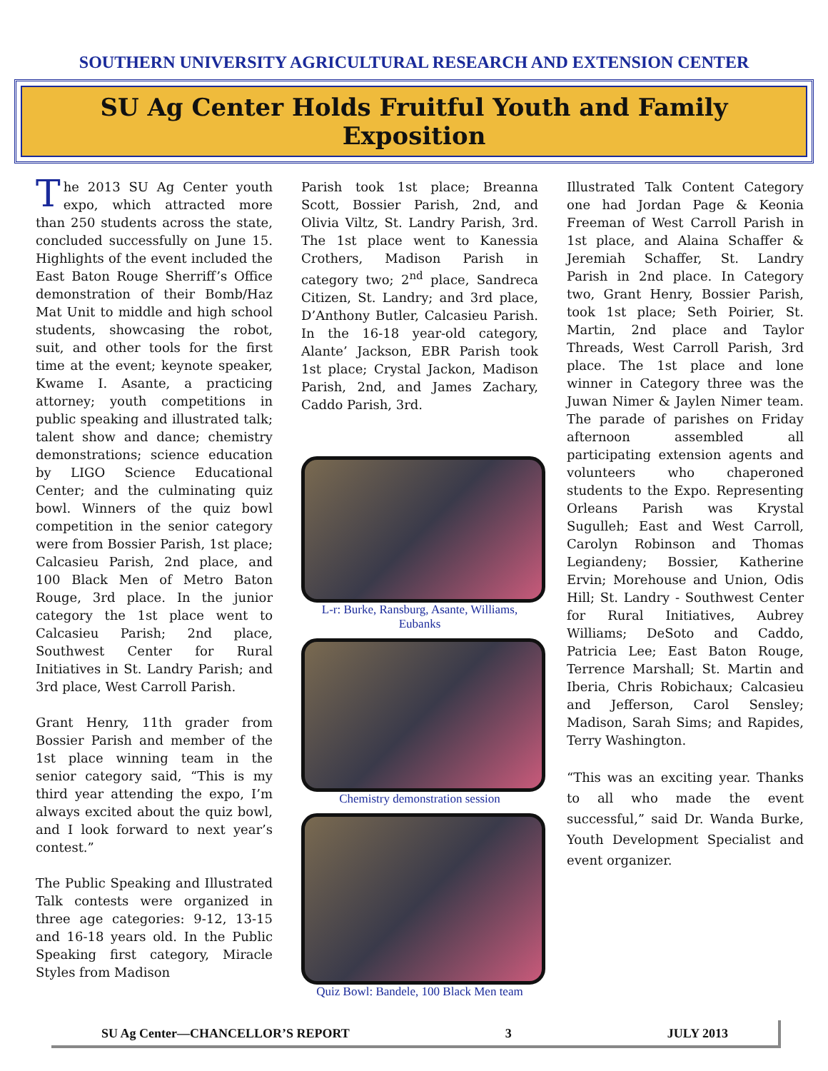SOUTHERN UNIVERSITY AGRICULTURAL RESEARCH AND EXTENSION CENTER
SU Ag Center Holds Fruitful Youth and Family Exposition
The 2013 SU Ag Center youth expo, which attracted more than 250 students across the state, concluded successfully on June 15. Highlights of the event included the East Baton Rouge Sherriff’s Office demonstration of their Bomb/Haz Mat Unit to middle and high school students, showcasing the robot, suit, and other tools for the first time at the event; keynote speaker, Kwame I. Asante, a practicing attorney; youth competitions in public speaking and illustrated talk; talent show and dance; chemistry demonstrations; science education by LIGO Science Educational Center; and the culminating quiz bowl. Winners of the quiz bowl competition in the senior category were from Bossier Parish, 1st place; Calcasieu Parish, 2nd place, and 100 Black Men of Metro Baton Rouge, 3rd place. In the junior category the 1st place went to Calcasieu Parish; 2nd place, Southwest Center for Rural Initiatives in St. Landry Parish; and 3rd place, West Carroll Parish.
Grant Henry, 11th grader from Bossier Parish and member of the 1st place winning team in the senior category said, “This is my third year attending the expo, I’m always excited about the quiz bowl, and I look forward to next year’s contest.”
The Public Speaking and Illustrated Talk contests were organized in three age categories: 9-12, 13-15 and 16-18 years old. In the Public Speaking first category, Miracle Styles from Madison
Parish took 1st place; Breanna Scott, Bossier Parish, 2nd, and Olivia Viltz, St. Landry Parish, 3rd. The 1st place went to Kanessia Crothers, Madison Parish in category two; 2<sup>nd</sup> place, Sandreca Citizen, St. Landry; and 3rd place, D’Anthony Butler, Calcasieu Parish. In the 16-18 year-old category, Alante’ Jackson, EBR Parish took 1st place; Crystal Jackon, Madison Parish, 2nd, and James Zachary, Caddo Parish, 3rd.
L-r: Burke, Ransburg, Asante, Williams, Eubanks
Chemistry demonstration session
Quiz Bowl: Bandele, 100 Black Men team
Illustrated Talk Content Category one had Jordan Page & Keonia Freeman of West Carroll Parish in 1st place, and Alaina Schaffer & Jeremiah Schaffer, St. Landry Parish in 2nd place. In Category two, Grant Henry, Bossier Parish, took 1st place; Seth Poirier, St. Martin, 2nd place and Taylor Threads, West Carroll Parish, 3rd place. The 1st place and lone winner in Category three was the Juwan Nimer & Jaylen Nimer team. The parade of parishes on Friday afternoon assembled all participating extension agents and volunteers who chaperoned students to the Expo. Representing Orleans Parish was Krystal Sugulleh; East and West Carroll, Carolyn Robinson and Thomas Legiandeny; Bossier, Katherine Ervin; Morehouse and Union, Odis Hill; St. Landry - Southwest Center for Rural Initiatives, Aubrey Williams; DeSoto and Caddo, Patricia Lee; East Baton Rouge, Terrence Marshall; St. Martin and Iberia, Chris Robichaux; Calcasieu and Jefferson, Carol Sensley; Madison, Sarah Sims; and Rapides, Terry Washington.
“This was an exciting year. Thanks to all who made the event successful,” said Dr. Wanda Burke, Youth Development Specialist and event organizer.
SU Ag Center—CHANCELLOR’S REPORT 3 JULY 2013